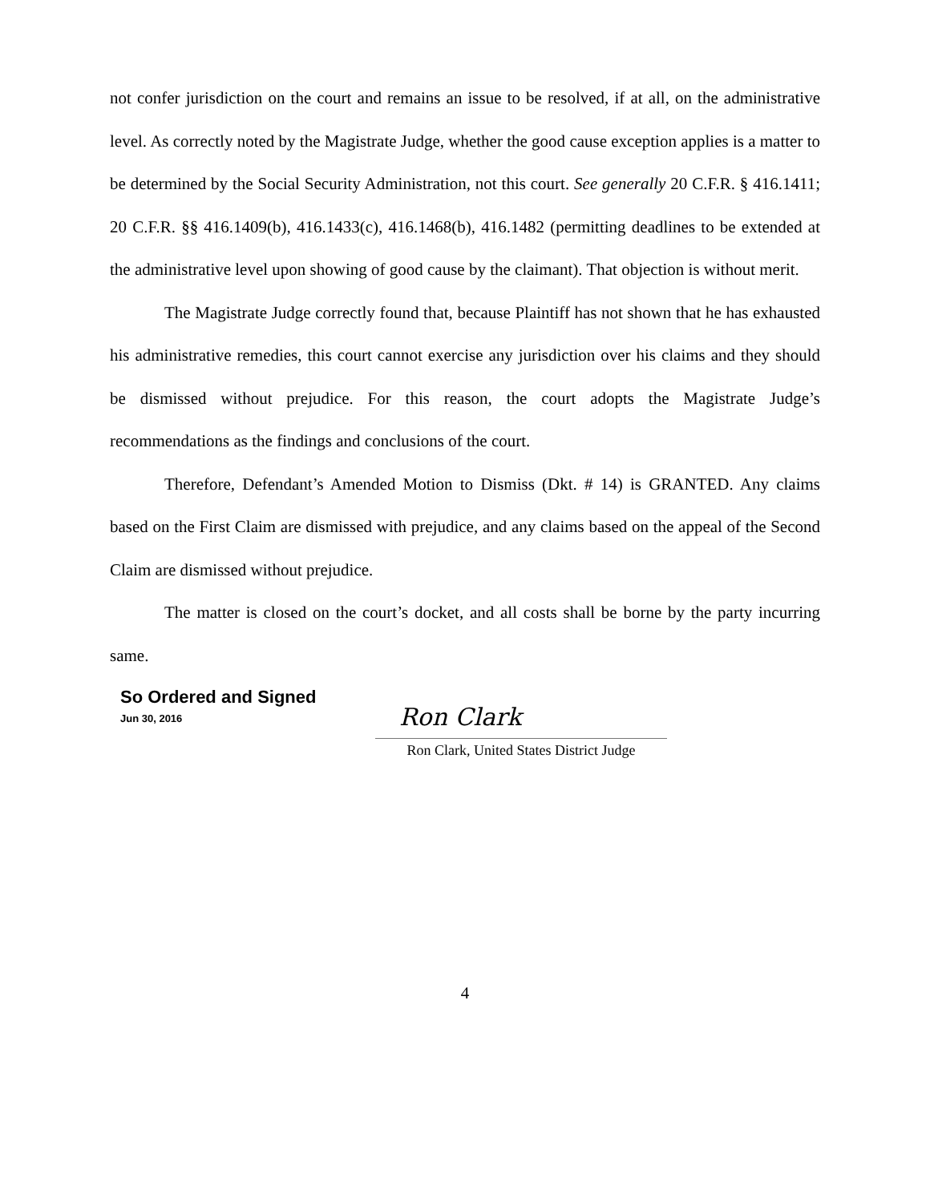not confer jurisdiction on the court and remains an issue to be resolved, if at all, on the administrative level. As correctly noted by the Magistrate Judge, whether the good cause exception applies is a matter to be determined by the Social Security Administration, not this court. See generally 20 C.F.R. § 416.1411; 20 C.F.R. §§ 416.1409(b), 416.1433(c), 416.1468(b), 416.1482 (permitting deadlines to be extended at the administrative level upon showing of good cause by the claimant). That objection is without merit.
The Magistrate Judge correctly found that, because Plaintiff has not shown that he has exhausted his administrative remedies, this court cannot exercise any jurisdiction over his claims and they should be dismissed without prejudice. For this reason, the court adopts the Magistrate Judge’s recommendations as the findings and conclusions of the court.
Therefore, Defendant’s Amended Motion to Dismiss (Dkt. # 14) is GRANTED. Any claims based on the First Claim are dismissed with prejudice, and any claims based on the appeal of the Second Claim are dismissed without prejudice.
The matter is closed on the court’s docket, and all costs shall be borne by the party incurring same.
So Ordered and Signed
Jun 30, 2016
Ron Clark
Ron Clark, United States District Judge
4